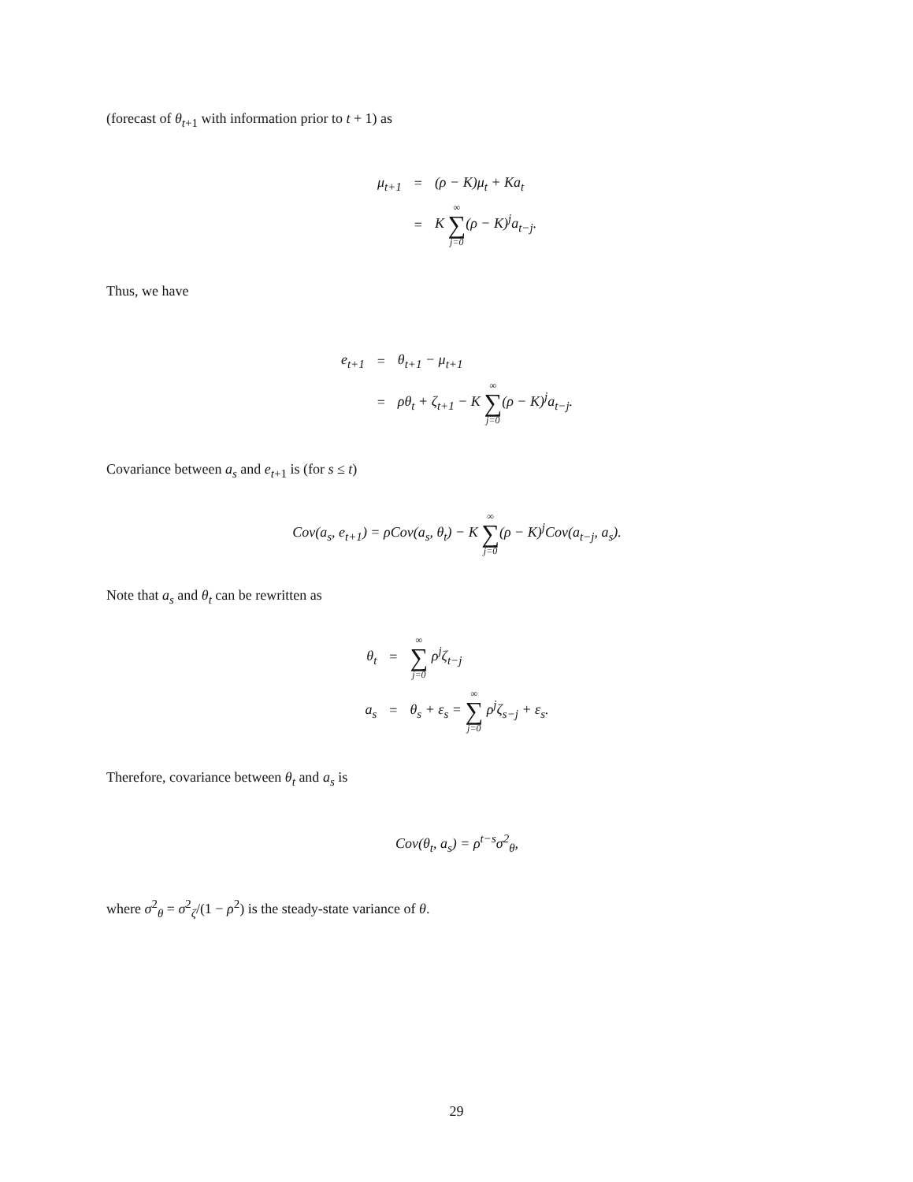(forecast of θ<sub>t+1</sub> with information prior to t + 1) as
| μ<sub>t+1</sub> | = | (ρ − K)μ<sub>t</sub> + Ka<sub>t</sub> |
| | = | K ∞ ∑ j=0 (ρ − K)<sup>j</sup>a<sub>t−j</sub>. |
Thus, we have
| e<sub>t+1</sub> | = | θ<sub>t+1</sub> − μ<sub>t+1</sub> |
| | = | ρθ<sub>t</sub> + ζ<sub>t+1</sub> − K ∞ ∑ j=0 (ρ − K)<sup>j</sup>a<sub>t−j</sub>. |
Covariance between a<sub>s</sub> and e<sub>t+1</sub> is (for s ≤ t)
Cov(a<sub>s</sub>, e<sub>t+1</sub>) = ρCov(a<sub>s</sub>, θ<sub>t</sub>) − K ∞ ∑ j=0(ρ − K)<sup>j</sup>Cov(a<sub>t−j</sub>, a<sub>s</sub>).
Note that a<sub>s</sub> and θ<sub>t</sub> can be rewritten as
| θ<sub>t</sub> | = | ∞ ∑ j=0 ρ<sup>j</sup>ζ<sub>t−j</sub> |
| a<sub>s</sub> | = | θ<sub>s</sub> + ε<sub>s</sub> = ∞ ∑ j=0 ρ<sup>j</sup>ζ<sub>s−j</sub> + ε<sub>s</sub>. |
Therefore, covariance between θ<sub>t</sub> and a<sub>s</sub> is
Cov(θ<sub>t</sub>, a<sub>s</sub>) = ρ<sup>t−s</sup>σ<sup>2</sup><sub>θ</sub>,
where σ<sup>2</sup><sub>θ</sub> = σ<sup>2</sup><sub>ζ</sub>/(1 − ρ<sup>2</sup>) is the steady-state variance of θ.
29